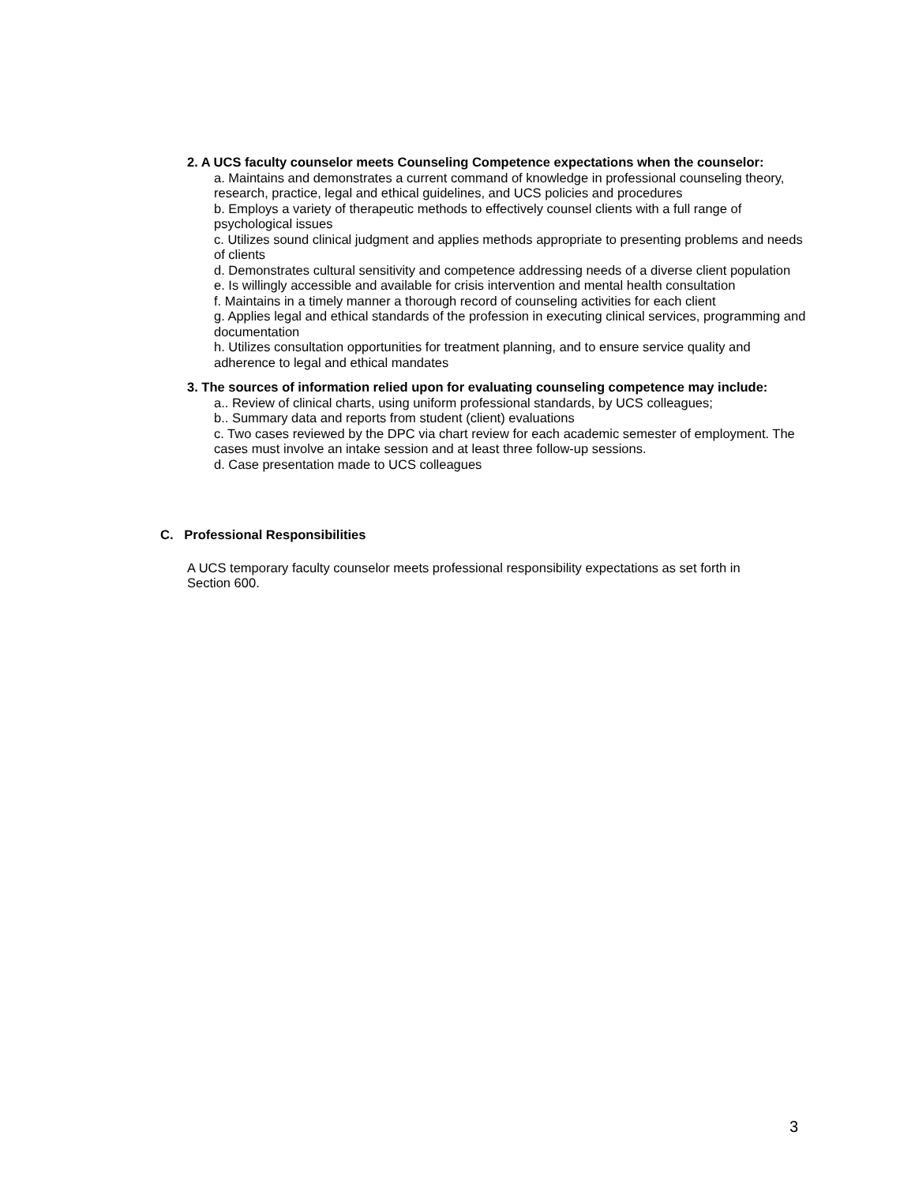2. A UCS faculty counselor meets Counseling Competence expectations when the counselor:
a. Maintains and demonstrates a current command of knowledge in professional counseling theory, research, practice, legal and ethical guidelines, and UCS policies and procedures
b. Employs a variety of therapeutic methods to effectively counsel clients with a full range of psychological issues
c. Utilizes sound clinical judgment and applies methods appropriate to presenting problems and needs of clients
d. Demonstrates cultural sensitivity and competence addressing needs of a diverse client population
e. Is willingly accessible and available for crisis intervention and mental health consultation
f. Maintains in a timely manner a thorough record of counseling activities for each client
g. Applies legal and ethical standards of the profession in executing clinical services, programming and documentation
h. Utilizes consultation opportunities for treatment planning, and to ensure service quality and adherence to legal and ethical mandates
3. The sources of information relied upon for evaluating counseling competence may include:
a.. Review of clinical charts, using uniform professional standards, by UCS colleagues;
b.. Summary data and reports from student (client) evaluations
c. Two cases reviewed by the DPC via chart review for each academic semester of employment. The cases must involve an intake session and at least three follow-up sessions.
d. Case presentation made to UCS colleagues
C. Professional Responsibilities
A UCS temporary faculty counselor meets professional responsibility expectations as set forth in Section 600.
3